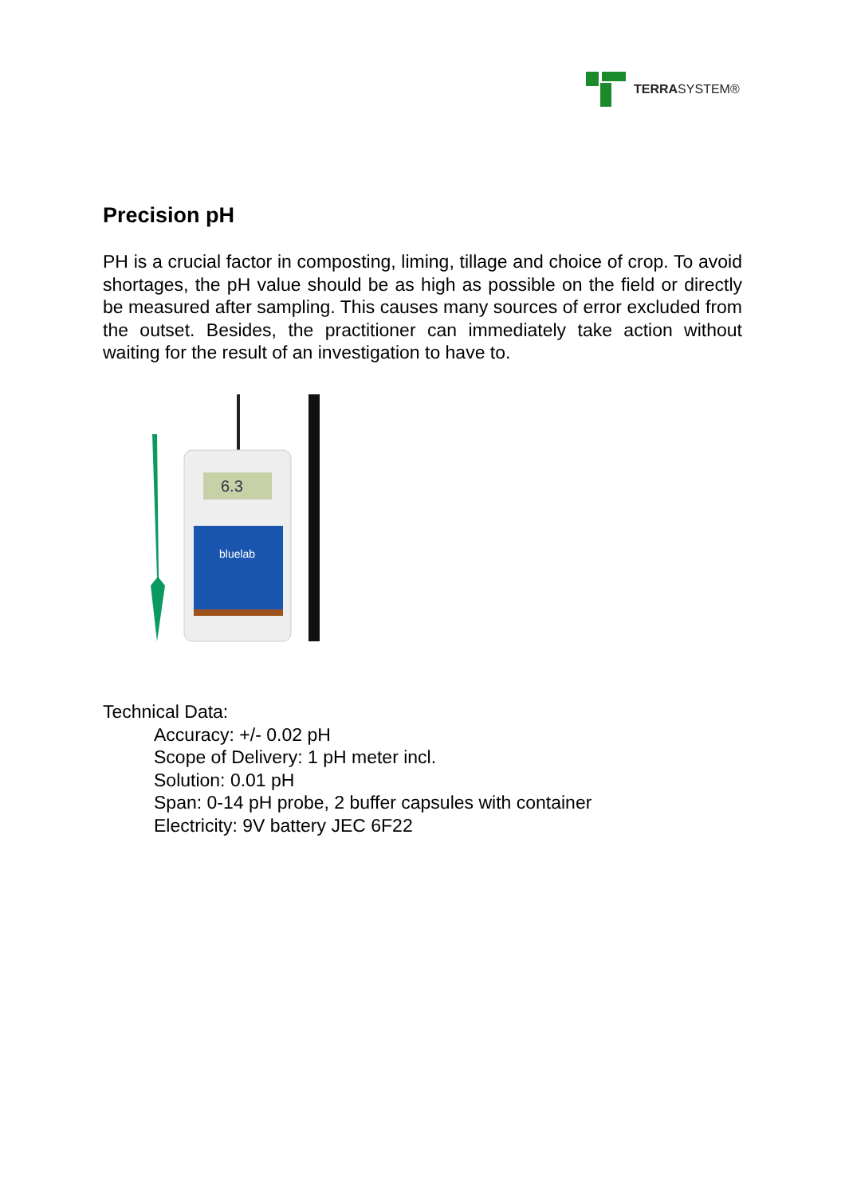TERRASYSTEM®
Precision pH
PH is a crucial factor in composting, liming, tillage and choice of crop. To avoid shortages, the pH value should be as high as possible on the field or directly be measured after sampling. This causes many sources of error excluded from the outset. Besides, the practitioner can immediately take action without waiting for the result of an investigation to have to.
6.3
bluelab
Technical Data:
Accuracy: +/- 0.02 pH
Scope of Delivery: 1 pH meter incl.
Solution: 0.01 pH
Span: 0-14 pH probe, 2 buffer capsules with container
Electricity: 9V battery JEC 6F22